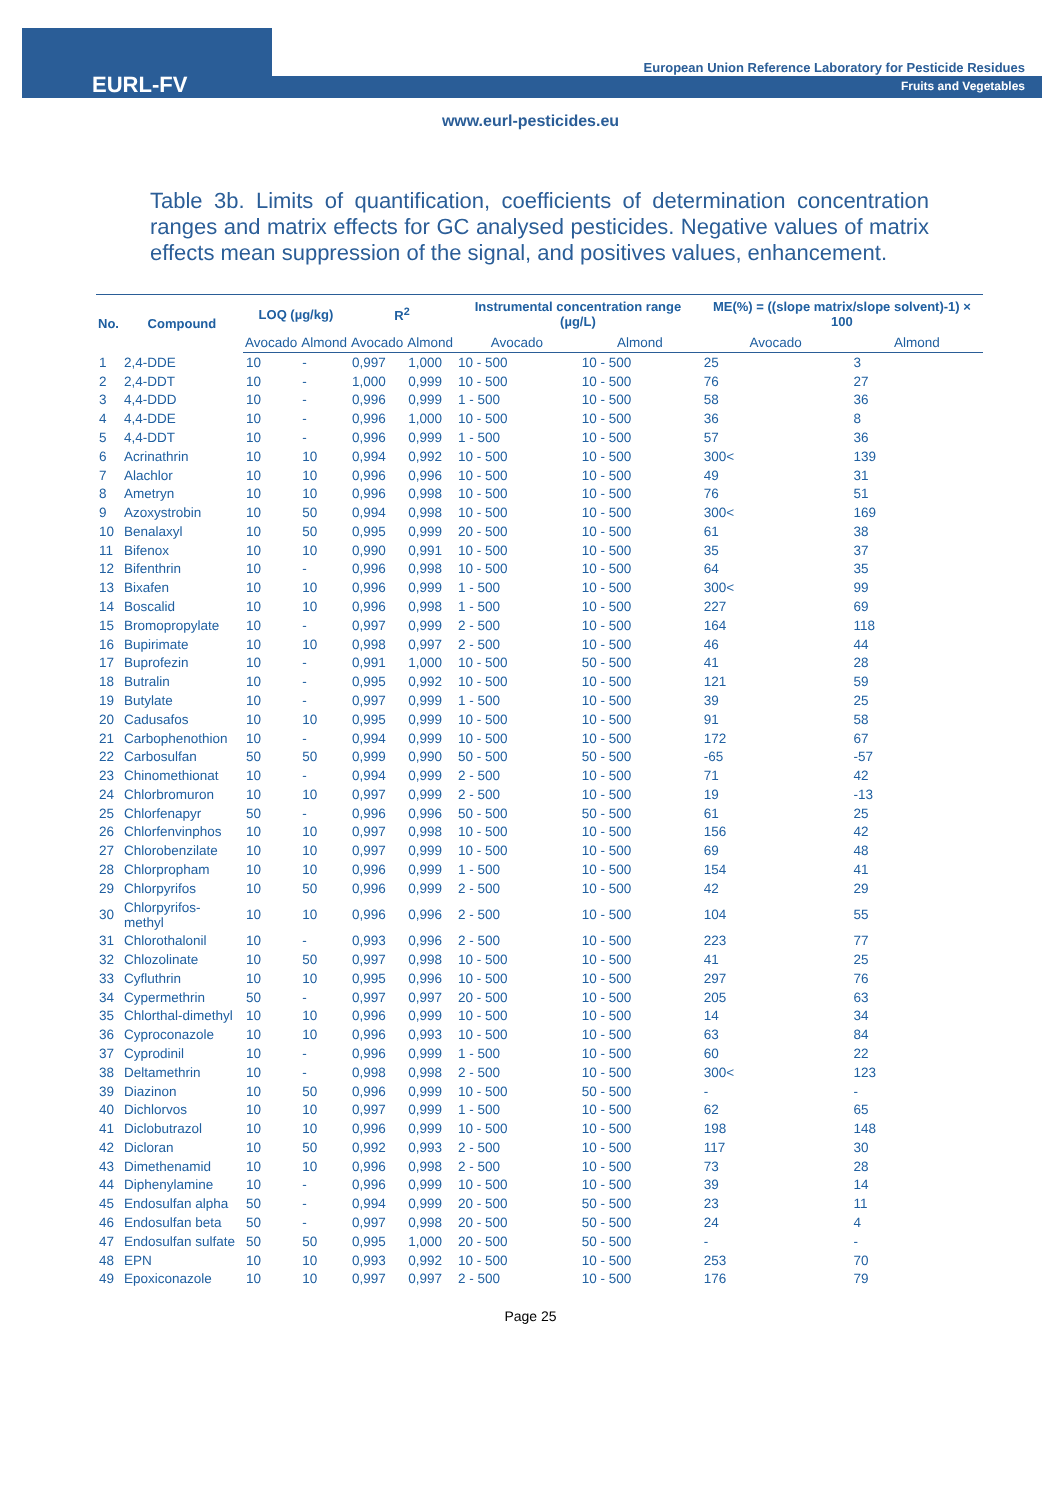EURL-FV
European Union Reference Laboratory for Pesticide Residues
Fruits and Vegetables
www.eurl-pesticides.eu
Table 3b. Limits of quantification, coefficients of determination concentration ranges and matrix effects for GC analysed pesticides. Negative values of matrix effects mean suppression of the signal, and positives values, enhancement.
| No. | Compound | LOQ (µg/kg) | | R<sup>2</sup> | | Instrumental concentration range (µg/L) | | ME(%) = ((slope matrix/slope solvent)-1) × 100 | |
| --- | --- | --- | --- | --- | --- | --- | --- | --- | --- |
| | | Avocado | Almond | Avocado | Almond | Avocado | Almond | Avocado | Almond |
| 1 | 2,4-DDE | 10 | - | 0,997 | 1,000 | 10 - 500 | 10 - 500 | 25 | 3 |
| 2 | 2,4-DDT | 10 | - | 1,000 | 0,999 | 10 - 500 | 10 - 500 | 76 | 27 |
| 3 | 4,4-DDD | 10 | - | 0,996 | 0,999 | 1 - 500 | 10 - 500 | 58 | 36 |
| 4 | 4,4-DDE | 10 | - | 0,996 | 1,000 | 10 - 500 | 10 - 500 | 36 | 8 |
| 5 | 4,4-DDT | 10 | - | 0,996 | 0,999 | 1 - 500 | 10 - 500 | 57 | 36 |
| 6 | Acrinathrin | 10 | 10 | 0,994 | 0,992 | 10 - 500 | 10 - 500 | 300< | 139 |
| 7 | Alachlor | 10 | 10 | 0,996 | 0,996 | 10 - 500 | 10 - 500 | 49 | 31 |
| 8 | Ametryn | 10 | 10 | 0,996 | 0,998 | 10 - 500 | 10 - 500 | 76 | 51 |
| 9 | Azoxystrobin | 10 | 50 | 0,994 | 0,998 | 10 - 500 | 10 - 500 | 300< | 169 |
| 10 | Benalaxyl | 10 | 50 | 0,995 | 0,999 | 20 - 500 | 10 - 500 | 61 | 38 |
| 11 | Bifenox | 10 | 10 | 0,990 | 0,991 | 10 - 500 | 10 - 500 | 35 | 37 |
| 12 | Bifenthrin | 10 | - | 0,996 | 0,998 | 10 - 500 | 10 - 500 | 64 | 35 |
| 13 | Bixafen | 10 | 10 | 0,996 | 0,999 | 1 - 500 | 10 - 500 | 300< | 99 |
| 14 | Boscalid | 10 | 10 | 0,996 | 0,998 | 1 - 500 | 10 - 500 | 227 | 69 |
| 15 | Bromopropylate | 10 | - | 0,997 | 0,999 | 2 - 500 | 10 - 500 | 164 | 118 |
| 16 | Bupirimate | 10 | 10 | 0,998 | 0,997 | 2 - 500 | 10 - 500 | 46 | 44 |
| 17 | Buprofezin | 10 | - | 0,991 | 1,000 | 10 - 500 | 50 - 500 | 41 | 28 |
| 18 | Butralin | 10 | - | 0,995 | 0,992 | 10 - 500 | 10 - 500 | 121 | 59 |
| 19 | Butylate | 10 | - | 0,997 | 0,999 | 1 - 500 | 10 - 500 | 39 | 25 |
| 20 | Cadusafos | 10 | 10 | 0,995 | 0,999 | 10 - 500 | 10 - 500 | 91 | 58 |
| 21 | Carbophenothion | 10 | - | 0,994 | 0,999 | 10 - 500 | 10 - 500 | 172 | 67 |
| 22 | Carbosulfan | 50 | 50 | 0,999 | 0,990 | 50 - 500 | 50 - 500 | -65 | -57 |
| 23 | Chinomethionat | 10 | - | 0,994 | 0,999 | 2 - 500 | 10 - 500 | 71 | 42 |
| 24 | Chlorbromuron | 10 | 10 | 0,997 | 0,999 | 2 - 500 | 10 - 500 | 19 | -13 |
| 25 | Chlorfenapyr | 50 | - | 0,996 | 0,996 | 50 - 500 | 50 - 500 | 61 | 25 |
| 26 | Chlorfenvinphos | 10 | 10 | 0,997 | 0,998 | 10 - 500 | 10 - 500 | 156 | 42 |
| 27 | Chlorobenzilate | 10 | 10 | 0,997 | 0,999 | 10 - 500 | 10 - 500 | 69 | 48 |
| 28 | Chlorpropham | 10 | 10 | 0,996 | 0,999 | 1 - 500 | 10 - 500 | 154 | 41 |
| 29 | Chlorpyrifos | 10 | 50 | 0,996 | 0,999 | 2 - 500 | 10 - 500 | 42 | 29 |
| 30 | Chlorpyrifos-methyl | 10 | 10 | 0,996 | 0,996 | 2 - 500 | 10 - 500 | 104 | 55 |
| 31 | Chlorothalonil | 10 | - | 0,993 | 0,996 | 2 - 500 | 10 - 500 | 223 | 77 |
| 32 | Chlozolinate | 10 | 50 | 0,997 | 0,998 | 10 - 500 | 10 - 500 | 41 | 25 |
| 33 | Cyfluthrin | 10 | 10 | 0,995 | 0,996 | 10 - 500 | 10 - 500 | 297 | 76 |
| 34 | Cypermethrin | 50 | - | 0,997 | 0,997 | 20 - 500 | 10 - 500 | 205 | 63 |
| 35 | Chlorthal-dimethyl | 10 | 10 | 0,996 | 0,999 | 10 - 500 | 10 - 500 | 14 | 34 |
| 36 | Cyproconazole | 10 | 10 | 0,996 | 0,993 | 10 - 500 | 10 - 500 | 63 | 84 |
| 37 | Cyprodinil | 10 | - | 0,996 | 0,999 | 1 - 500 | 10 - 500 | 60 | 22 |
| 38 | Deltamethrin | 10 | - | 0,998 | 0,998 | 2 - 500 | 10 - 500 | 300< | 123 |
| 39 | Diazinon | 10 | 50 | 0,996 | 0,999 | 10 - 500 | 50 - 500 | - | - |
| 40 | Dichlorvos | 10 | 10 | 0,997 | 0,999 | 1 - 500 | 10 - 500 | 62 | 65 |
| 41 | Diclobutrazol | 10 | 10 | 0,996 | 0,999 | 10 - 500 | 10 - 500 | 198 | 148 |
| 42 | Dicloran | 10 | 50 | 0,992 | 0,993 | 2 - 500 | 10 - 500 | 117 | 30 |
| 43 | Dimethenamid | 10 | 10 | 0,996 | 0,998 | 2 - 500 | 10 - 500 | 73 | 28 |
| 44 | Diphenylamine | 10 | - | 0,996 | 0,999 | 10 - 500 | 10 - 500 | 39 | 14 |
| 45 | Endosulfan alpha | 50 | - | 0,994 | 0,999 | 20 - 500 | 50 - 500 | 23 | 11 |
| 46 | Endosulfan beta | 50 | - | 0,997 | 0,998 | 20 - 500 | 50 - 500 | 24 | 4 |
| 47 | Endosulfan sulfate | 50 | 50 | 0,995 | 1,000 | 20 - 500 | 50 - 500 | - | - |
| 48 | EPN | 10 | 10 | 0,993 | 0,992 | 10 - 500 | 10 - 500 | 253 | 70 |
| 49 | Epoxiconazole | 10 | 10 | 0,997 | 0,997 | 2 - 500 | 10 - 500 | 176 | 79 |
Page 25